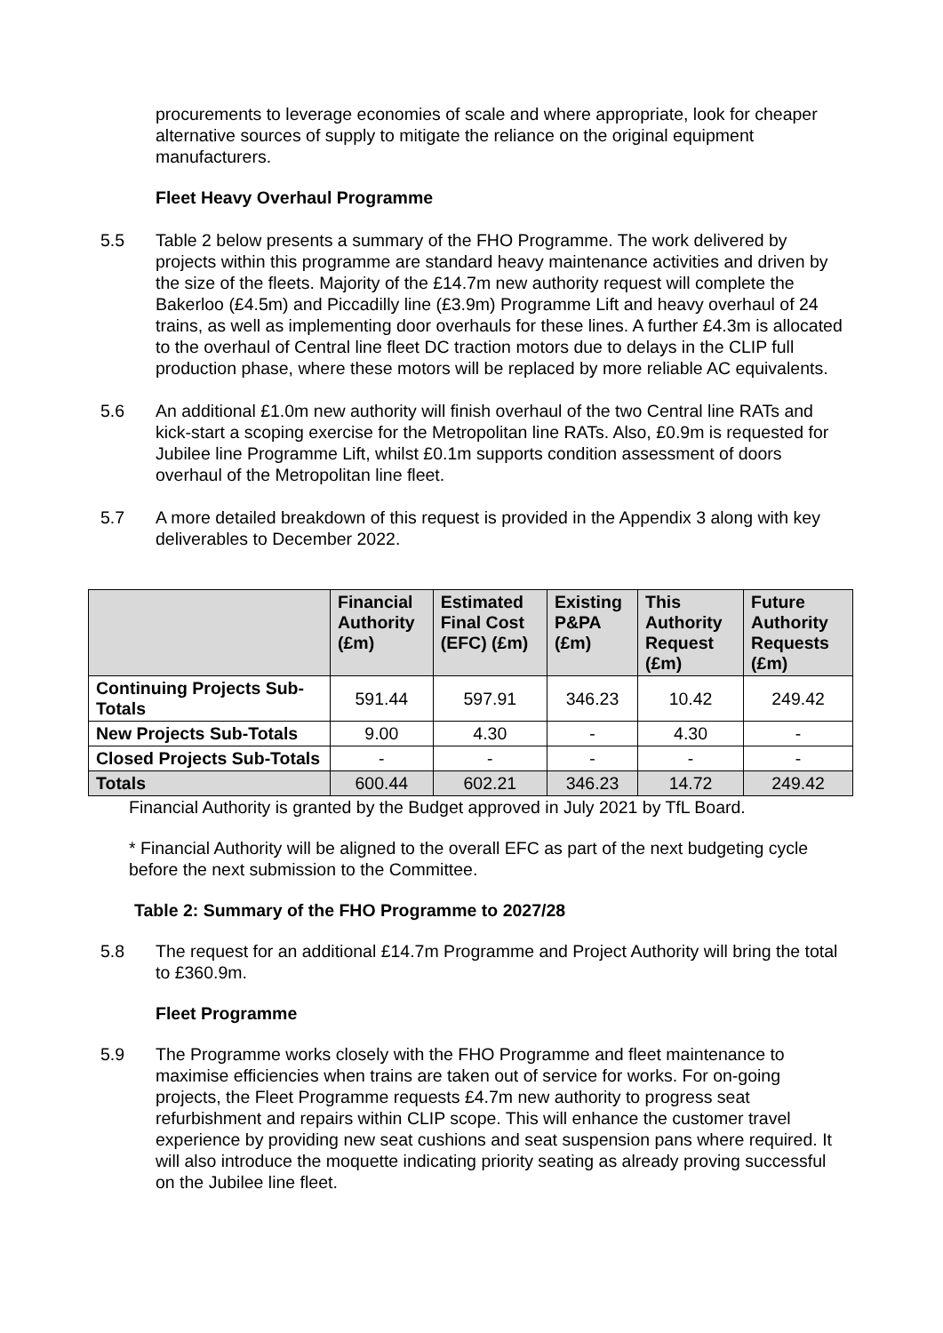procurements to leverage economies of scale and where appropriate, look for cheaper alternative sources of supply to mitigate the reliance on the original equipment manufacturers.
Fleet Heavy Overhaul Programme
5.5 Table 2 below presents a summary of the FHO Programme. The work delivered by projects within this programme are standard heavy maintenance activities and driven by the size of the fleets. Majority of the £14.7m new authority request will complete the Bakerloo (£4.5m) and Piccadilly line (£3.9m) Programme Lift and heavy overhaul of 24 trains, as well as implementing door overhauls for these lines. A further £4.3m is allocated to the overhaul of Central line fleet DC traction motors due to delays in the CLIP full production phase, where these motors will be replaced by more reliable AC equivalents.
5.6 An additional £1.0m new authority will finish overhaul of the two Central line RATs and kick-start a scoping exercise for the Metropolitan line RATs. Also, £0.9m is requested for Jubilee line Programme Lift, whilst £0.1m supports condition assessment of doors overhaul of the Metropolitan line fleet.
5.7 A more detailed breakdown of this request is provided in the Appendix 3 along with key deliverables to December 2022.
| | Financial Authority (£m) | Estimated Final Cost (EFC) (£m) | Existing P&PA (£m) | This Authority Request (£m) | Future Authority Requests (£m) |
| --- | --- | --- | --- | --- | --- |
| Continuing Projects Sub-Totals | 591.44 | 597.91 | 346.23 | 10.42 | 249.42 |
| New Projects Sub-Totals | 9.00 | 4.30 | - | 4.30 | - |
| Closed Projects Sub-Totals | - | - | - | - | - |
| Totals | 600.44 | 602.21 | 346.23 | 14.72 | 249.42 |
Financial Authority is granted by the Budget approved in July 2021 by TfL Board.
* Financial Authority will be aligned to the overall EFC as part of the next budgeting cycle before the next submission to the Committee.
Table 2: Summary of the FHO Programme to 2027/28
5.8 The request for an additional £14.7m Programme and Project Authority will bring the total to £360.9m.
Fleet Programme
5.9 The Programme works closely with the FHO Programme and fleet maintenance to maximise efficiencies when trains are taken out of service for works. For on-going projects, the Fleet Programme requests £4.7m new authority to progress seat refurbishment and repairs within CLIP scope. This will enhance the customer travel experience by providing new seat cushions and seat suspension pans where required. It will also introduce the moquette indicating priority seating as already proving successful on the Jubilee line fleet.